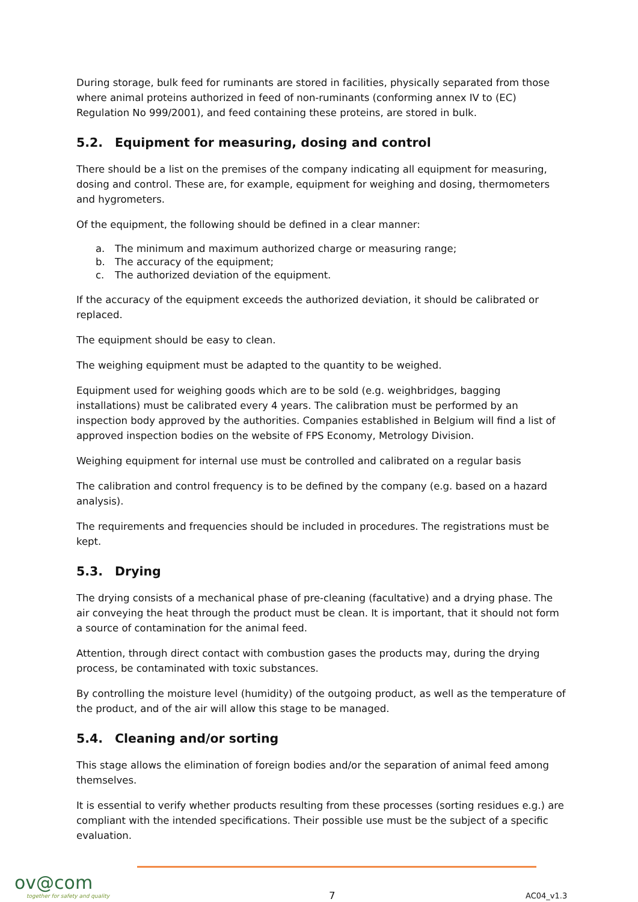During storage, bulk feed for ruminants are stored in facilities, physically separated from those where animal proteins authorized in feed of non-ruminants (conforming annex IV to (EC) Regulation No 999/2001), and feed containing these proteins, are stored in bulk.
5.2. Equipment for measuring, dosing and control
There should be a list on the premises of the company indicating all equipment for measuring, dosing and control. These are, for example, equipment for weighing and dosing, thermometers and hygrometers.
Of the equipment, the following should be defined in a clear manner:
a. The minimum and maximum authorized charge or measuring range;
b. The accuracy of the equipment;
c. The authorized deviation of the equipment.
If the accuracy of the equipment exceeds the authorized deviation, it should be calibrated or replaced.
The equipment should be easy to clean.
The weighing equipment must be adapted to the quantity to be weighed.
Equipment used for weighing goods which are to be sold (e.g. weighbridges, bagging installations) must be calibrated every 4 years. The calibration must be performed by an inspection body approved by the authorities. Companies established in Belgium will find a list of approved inspection bodies on the website of FPS Economy, Metrology Division.
Weighing equipment for internal use must be controlled and calibrated on a regular basis
The calibration and control frequency is to be defined by the company (e.g. based on a hazard analysis).
The requirements and frequencies should be included in procedures. The registrations must be kept.
5.3. Drying
The drying consists of a mechanical phase of pre-cleaning (facultative) and a drying phase. The air conveying the heat through the product must be clean. It is important, that it should not form a source of contamination for the animal feed.
Attention, through direct contact with combustion gases the products may, during the drying process, be contaminated with toxic substances.
By controlling the moisture level (humidity) of the outgoing product, as well as the temperature of the product, and of the air will allow this stage to be managed.
5.4. Cleaning and/or sorting
This stage allows the elimination of foreign bodies and/or the separation of animal feed among themselves.
It is essential to verify whether products resulting from these processes (sorting residues e.g.) are compliant with the intended specifications. Their possible use must be the subject of a specific evaluation.
ov@com
together for safety and quality
7 AC04_v1.3